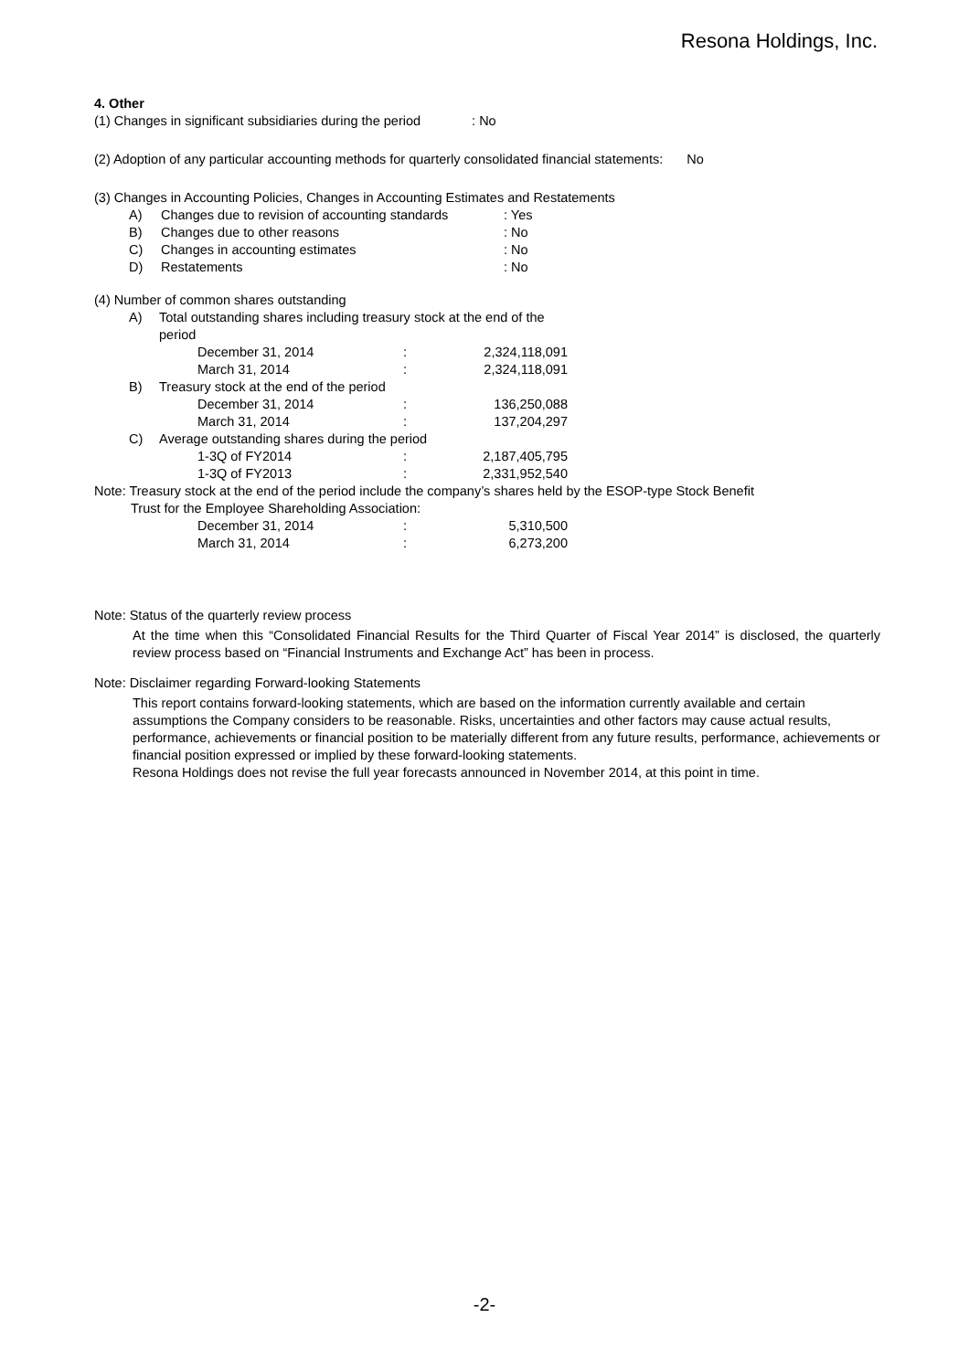Resona Holdings, Inc.
4. Other
(1) Changes in significant subsidiaries during the period : No
(2) Adoption of any particular accounting methods for quarterly consolidated financial statements: No
(3) Changes in Accounting Policies, Changes in Accounting Estimates and Restatements
| A) | Changes due to revision of accounting standards | : Yes |
| B) | Changes due to other reasons | : No |
| C) | Changes in accounting estimates | : No |
| D) | Restatements | : No |
(4) Number of common shares outstanding
| A) | Total outstanding shares including treasury stock at the end of the period | | |
| | December 31, 2014 | : | 2,324,118,091 |
| | March 31, 2014 | : | 2,324,118,091 |
| B) | Treasury stock at the end of the period | | |
| | December 31, 2014 | : | 136,250,088 |
| | March 31, 2014 | : | 137,204,297 |
| C) | Average outstanding shares during the period | | |
| | 1-3Q of FY2014 | : | 2,187,405,795 |
| | 1-3Q of FY2013 | : | 2,331,952,540 |
Note: Treasury stock at the end of the period include the company’s shares held by the ESOP-type Stock Benefit
Trust for the Employee Shareholding Association:
| | December 31, 2014 | : | 5,310,500 |
| | March 31, 2014 | : | 6,273,200 |
Note: Status of the quarterly review process
At the time when this “Consolidated Financial Results for the Third Quarter of Fiscal Year 2014” is disclosed, the quarterly review process based on “Financial Instruments and Exchange Act” has been in process.
Note: Disclaimer regarding Forward-looking Statements
This report contains forward-looking statements, which are based on the information currently available and certain assumptions the Company considers to be reasonable. Risks, uncertainties and other factors may cause actual results, performance, achievements or financial position to be materially different from any future results, performance, achievements or financial position expressed or implied by these forward-looking statements.
Resona Holdings does not revise the full year forecasts announced in November 2014, at this point in time.
-2-